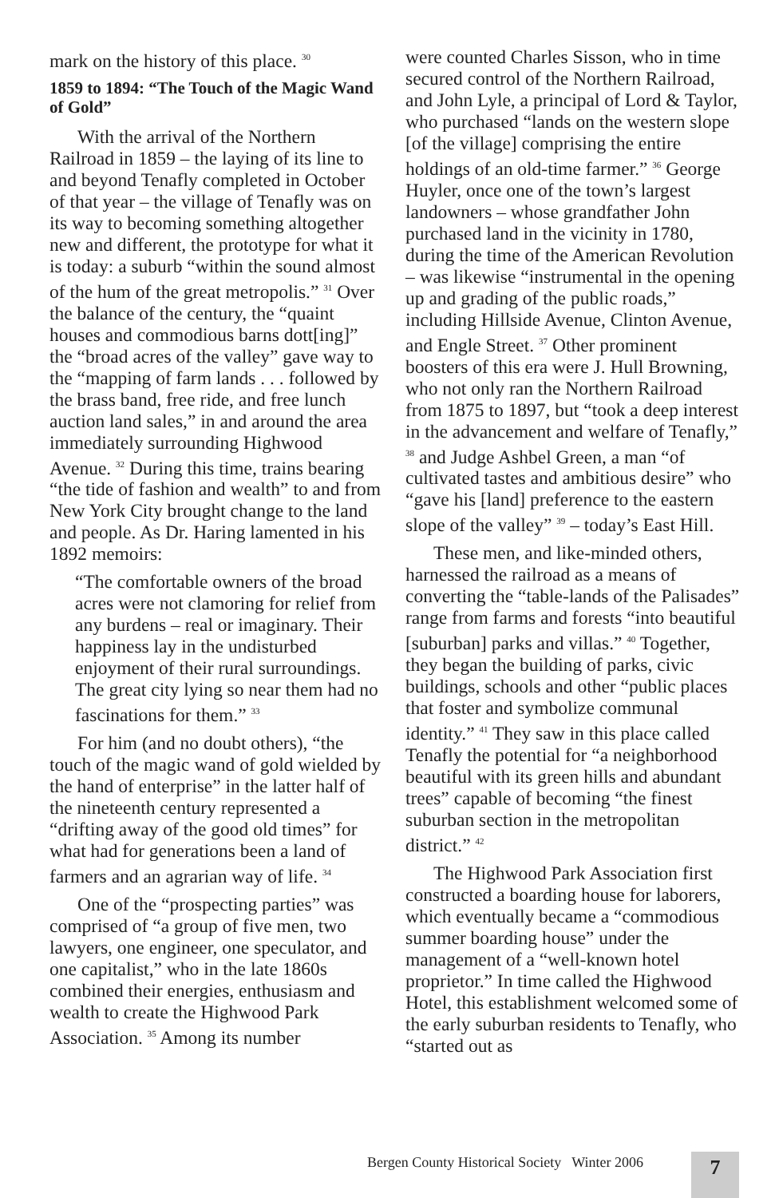mark on the history of this place. <sup>30</sup>
1859 to 1894: “The Touch of the Magic Wand of Gold”
With the arrival of the Northern Railroad in 1859 – the laying of its line to and beyond Tenafly completed in October of that year – the village of Tenafly was on its way to becoming something altogether new and different, the prototype for what it is today: a suburb “within the sound almost of the hum of the great metropolis.” <sup>31</sup> Over the balance of the century, the “quaint houses and commodious barns dott[ing]” the “broad acres of the valley” gave way to the “mapping of farm lands . . . followed by the brass band, free ride, and free lunch auction land sales,” in and around the area immediately surrounding Highwood Avenue. <sup>32</sup> During this time, trains bearing “the tide of fashion and wealth” to and from New York City brought change to the land and people. As Dr. Haring lamented in his 1892 memoirs:
“The comfortable owners of the broad acres were not clamoring for relief from any burdens – real or imaginary. Their happiness lay in the undisturbed enjoyment of their rural surroundings. The great city lying so near them had no fascinations for them.” <sup>33</sup>
For him (and no doubt others), “the touch of the magic wand of gold wielded by the hand of enterprise” in the latter half of the nineteenth century represented a “drifting away of the good old times” for what had for generations been a land of farmers and an agrarian way of life. <sup>34</sup>
One of the “prospecting parties” was comprised of “a group of five men, two lawyers, one engineer, one speculator, and one capitalist,” who in the late 1860s combined their energies, enthusiasm and wealth to create the Highwood Park Association. <sup>35</sup> Among its number
were counted Charles Sisson, who in time secured control of the Northern Railroad, and John Lyle, a principal of Lord & Taylor, who purchased “lands on the western slope [of the village] comprising the entire holdings of an old-time farmer.” <sup>36</sup> George Huyler, once one of the town’s largest landowners – whose grandfather John purchased land in the vicinity in 1780, during the time of the American Revolution – was likewise “instrumental in the opening up and grading of the public roads,” including Hillside Avenue, Clinton Avenue, and Engle Street. <sup>37</sup> Other prominent boosters of this era were J. Hull Browning, who not only ran the Northern Railroad from 1875 to 1897, but “took a deep interest in the advancement and welfare of Tenafly,” <sup>38</sup> and Judge Ashbel Green, a man “of cultivated tastes and ambitious desire” who “gave his [land] preference to the eastern slope of the valley” <sup>39</sup> – today’s East Hill.
These men, and like-minded others, harnessed the railroad as a means of converting the “table-lands of the Palisades” range from farms and forests “into beautiful [suburban] parks and villas.” <sup>40</sup> Together, they began the building of parks, civic buildings, schools and other “public places that foster and symbolize communal identity.” <sup>41</sup> They saw in this place called Tenafly the potential for “a neighborhood beautiful with its green hills and abundant trees” capable of becoming “the finest suburban section in the metropolitan district.” <sup>42</sup>
The Highwood Park Association first constructed a boarding house for laborers, which eventually became a “commodious summer boarding house” under the management of a “well-known hotel proprietor.” In time called the Highwood Hotel, this establishment welcomed some of the early suburban residents to Tenafly, who “started out as
Bergen County Historical Society Winter 2006
7